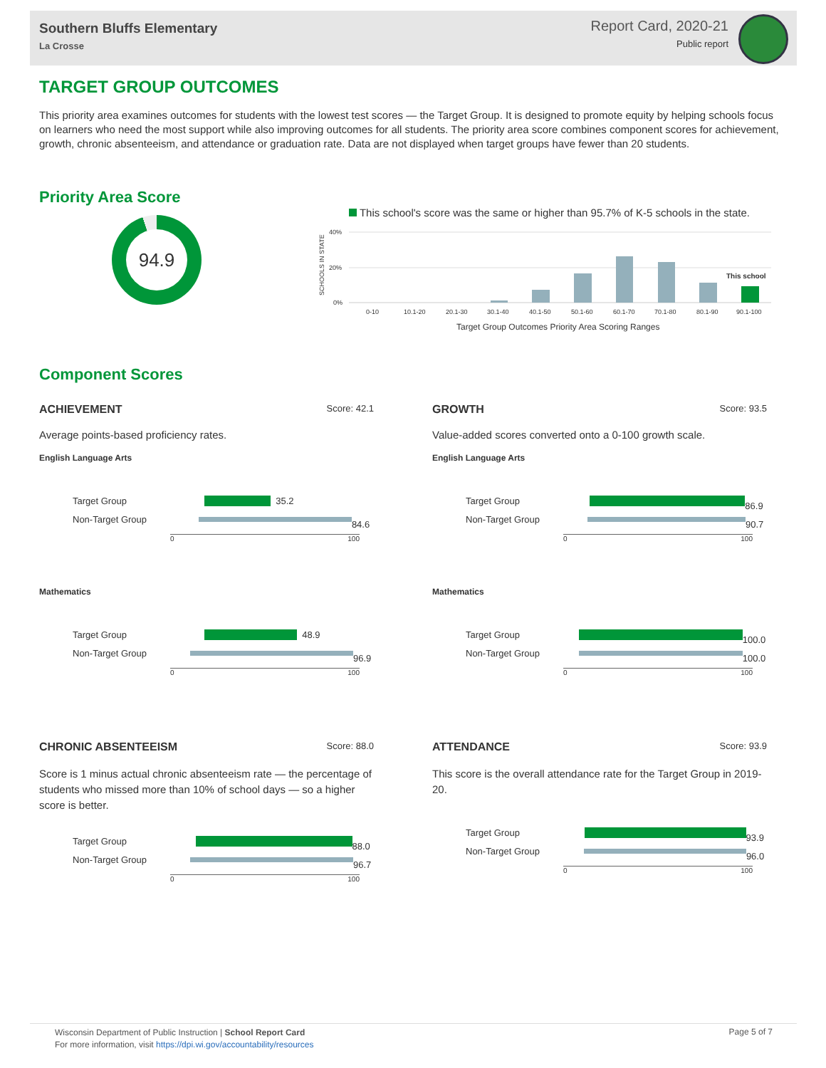Southern Bluffs Elementary
La Crosse
Report Card, 2020-21
Public report
TARGET GROUP OUTCOMES
This priority area examines outcomes for students with the lowest test scores — the Target Group. It is designed to promote equity by helping schools focus on learners who need the most support while also improving outcomes for all students. The priority area score combines component scores for achievement, growth, chronic absenteeism, and attendance or graduation rate. Data are not displayed when target groups have fewer than 20 students.
Priority Area Score
94.9
This school's score was the same or higher than 95.7% of K-5 schools in the state.
40%
20%
0%
SCHOOLS IN STATE
This school
0-10
10.1-20
20.1-30
30.1-40
40.1-50
50.1-60
60.1-70
70.1-80
80.1-90
90.1-100
Target Group Outcomes Priority Area Scoring Ranges
Component Scores
ACHIEVEMENT Score: 42.1
Average points-based proficiency rates.
English Language Arts
Target Group
35.2
Non-Target Group
84.6
0 100
Mathematics
Target Group
48.9
Non-Target Group
96.9
0 100
GROWTH Score: 93.5
Value-added scores converted onto a 0-100 growth scale.
English Language Arts
Target Group
86.9
Non-Target Group
90.7
0 100
Mathematics
Target Group
100.0
Non-Target Group
100.0
0 100
CHRONIC ABSENTEEISM Score: 88.0
Score is 1 minus actual chronic absenteeism rate — the percentage of students who missed more than 10% of school days — so a higher score is better.
Target Group
88.0
Non-Target Group
96.7
0 100
ATTENDANCE Score: 93.9
This score is the overall attendance rate for the Target Group in 2019-20.
Target Group
93.9
Non-Target Group
96.0
0 100
Wisconsin Department of Public Instruction | School Report Card
For more information, visit https://dpi.wi.gov/accountability/resources
Page 5 of 7